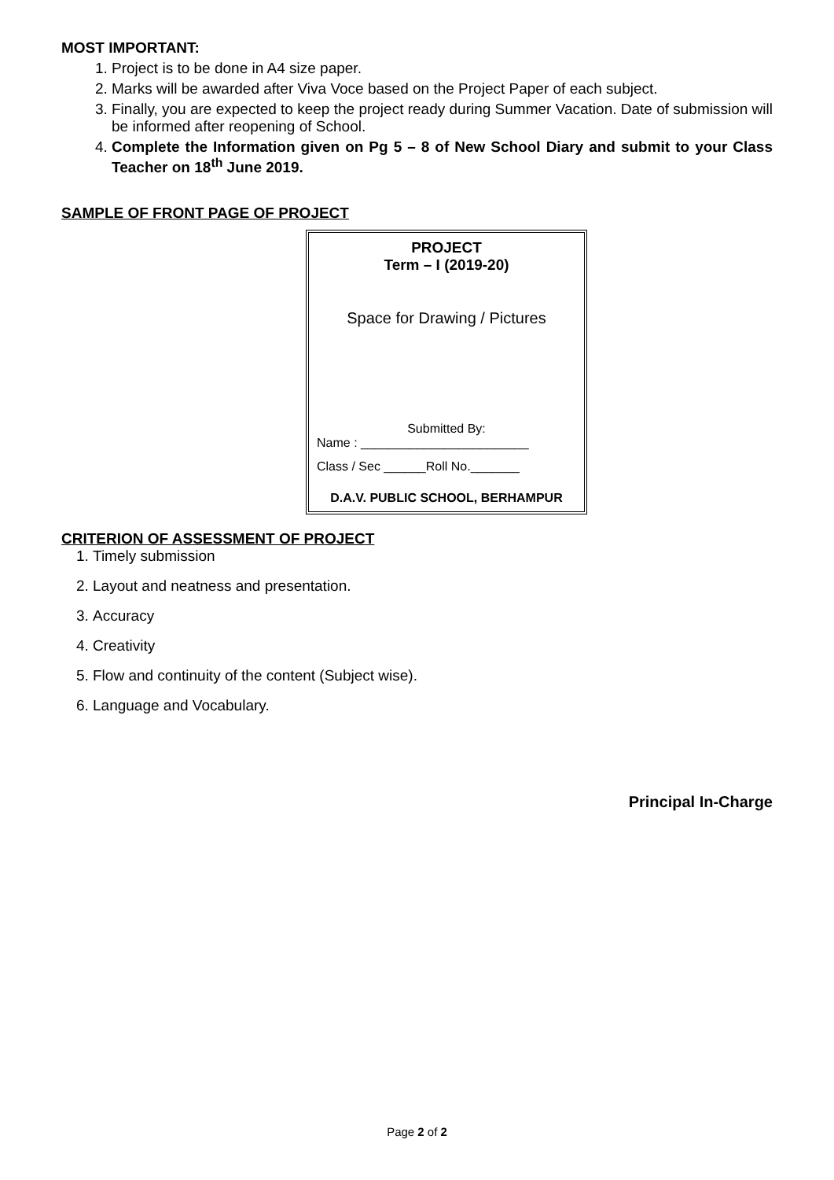MOST IMPORTANT:
1. Project is to be done in A4 size paper.
2. Marks will be awarded after Viva Voce based on the Project Paper of each subject.
3. Finally, you are expected to keep the project ready during Summer Vacation. Date of submission will be informed after reopening of School.
4. Complete the Information given on Pg 5 – 8 of New School Diary and submit to your Class Teacher on 18<sup>th</sup> June 2019.
SAMPLE OF FRONT PAGE OF PROJECT
PROJECT
Term – I (2019-20)
Space for Drawing / Pictures
Submitted By:
Name : ________________________
Class / Sec ______Roll No._______
D.A.V. PUBLIC SCHOOL, BERHAMPUR
CRITERION OF ASSESSMENT OF PROJECT
1. Timely submission
2. Layout and neatness and presentation.
3. Accuracy
4. Creativity
5. Flow and continuity of the content (Subject wise).
6. Language and Vocabulary.
Principal In-Charge
Page 2 of 2